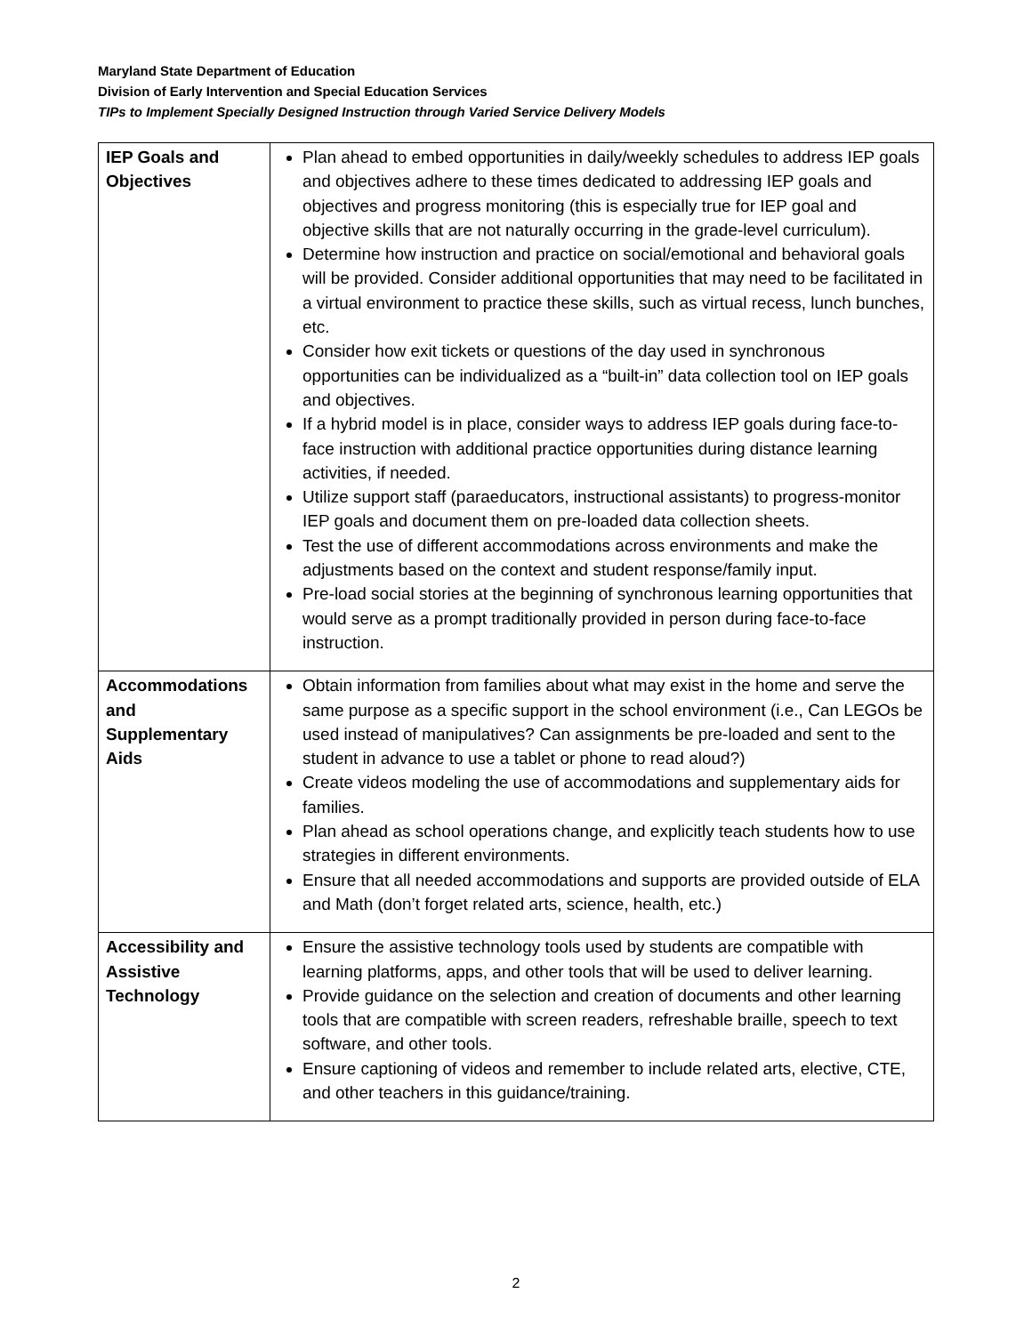Maryland State Department of Education
Division of Early Intervention and Special Education Services
TIPs to Implement Specially Designed Instruction through Varied Service Delivery Models
| IEP Goals and Objectives | Plan ahead to embed opportunities in daily/weekly schedules to address IEP goals and objectives adhere to these times dedicated to addressing IEP goals and objectives and progress monitoring (this is especially true for IEP goal and objective skills that are not naturally occurring in the grade-level curriculum). Determine how instruction and practice on social/emotional and behavioral goals will be provided. Consider additional opportunities that may need to be facilitated in a virtual environment to practice these skills, such as virtual recess, lunch bunches, etc. Consider how exit tickets or questions of the day used in synchronous opportunities can be individualized as a “built-in” data collection tool on IEP goals and objectives. If a hybrid model is in place, consider ways to address IEP goals during face-to-face instruction with additional practice opportunities during distance learning activities, if needed. Utilize support staff (paraeducators, instructional assistants) to progress-monitor IEP goals and document them on pre-loaded data collection sheets. Test the use of different accommodations across environments and make the adjustments based on the context and student response/family input. Pre-load social stories at the beginning of synchronous learning opportunities that would serve as a prompt traditionally provided in person during face-to-face instruction. |
| Accommodations and Supplementary Aids | Obtain information from families about what may exist in the home and serve the same purpose as a specific support in the school environment (i.e., Can LEGOs be used instead of manipulatives? Can assignments be pre-loaded and sent to the student in advance to use a tablet or phone to read aloud?) Create videos modeling the use of accommodations and supplementary aids for families. Plan ahead as school operations change, and explicitly teach students how to use strategies in different environments. Ensure that all needed accommodations and supports are provided outside of ELA and Math (don’t forget related arts, science, health, etc.) |
| Accessibility and Assistive Technology | Ensure the assistive technology tools used by students are compatible with learning platforms, apps, and other tools that will be used to deliver learning. Provide guidance on the selection and creation of documents and other learning tools that are compatible with screen readers, refreshable braille, speech to text software, and other tools. Ensure captioning of videos and remember to include related arts, elective, CTE, and other teachers in this guidance/training. |
2